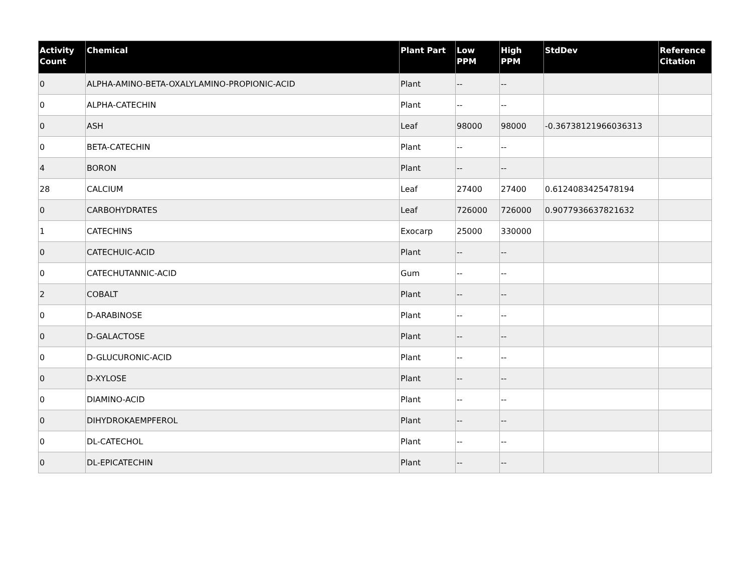| Activity Count | Chemical | Plant Part | Low PPM | High PPM | StdDev | Reference Citation |
| --- | --- | --- | --- | --- | --- | --- |
| 0 | ALPHA-AMINO-BETA-OXALYLAMINO-PROPIONIC-ACID | Plant | -- | -- | | |
| 0 | ALPHA-CATECHIN | Plant | -- | -- | | |
| 0 | ASH | Leaf | 98000 | 98000 | -0.36738121966036313 | |
| 0 | BETA-CATECHIN | Plant | -- | -- | | |
| 4 | BORON | Plant | -- | -- | | |
| 28 | CALCIUM | Leaf | 27400 | 27400 | 0.6124083425478194 | |
| 0 | CARBOHYDRATES | Leaf | 726000 | 726000 | 0.9077936637821632 | |
| 1 | CATECHINS | Exocarp | 25000 | 330000 | | |
| 0 | CATECHUIC-ACID | Plant | -- | -- | | |
| 0 | CATECHUTANNIC-ACID | Gum | -- | -- | | |
| 2 | COBALT | Plant | -- | -- | | |
| 0 | D-ARABINOSE | Plant | -- | -- | | |
| 0 | D-GALACTOSE | Plant | -- | -- | | |
| 0 | D-GLUCURONIC-ACID | Plant | -- | -- | | |
| 0 | D-XYLOSE | Plant | -- | -- | | |
| 0 | DIAMINO-ACID | Plant | -- | -- | | |
| 0 | DIHYDROKAEMPFEROL | Plant | -- | -- | | |
| 0 | DL-CATECHOL | Plant | -- | -- | | |
| 0 | DL-EPICATECHIN | Plant | -- | -- | | |